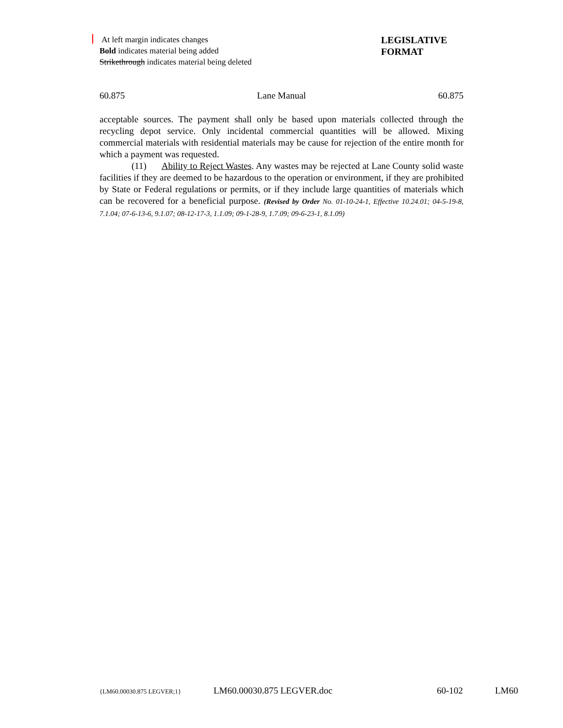At left margin indicates changes
Bold indicates material being added
Strikethrough indicates material being deleted
LEGISLATIVE
FORMAT
60.875 Lane Manual 60.875
acceptable sources. The payment shall only be based upon materials collected through the recycling depot service. Only incidental commercial quantities will be allowed. Mixing commercial materials with residential materials may be cause for rejection of the entire month for which a payment was requested.
(11) Ability to Reject Wastes. Any wastes may be rejected at Lane County solid waste facilities if they are deemed to be hazardous to the operation or environment, if they are prohibited by State or Federal regulations or permits, or if they include large quantities of materials which can be recovered for a beneficial purpose. (Revised by Order No. 01-10-24-1, Effective 10.24.01; 04-5-19-8, 7.1.04; 07-6-13-6, 9.1.07; 08-12-17-3, 1.1.09; 09-1-28-9, 1.7.09; 09-6-23-1, 8.1.09)
{LM60.00030.875 LEGVER;1} LM60.00030.875 LEGVER.doc 60-102 LM60